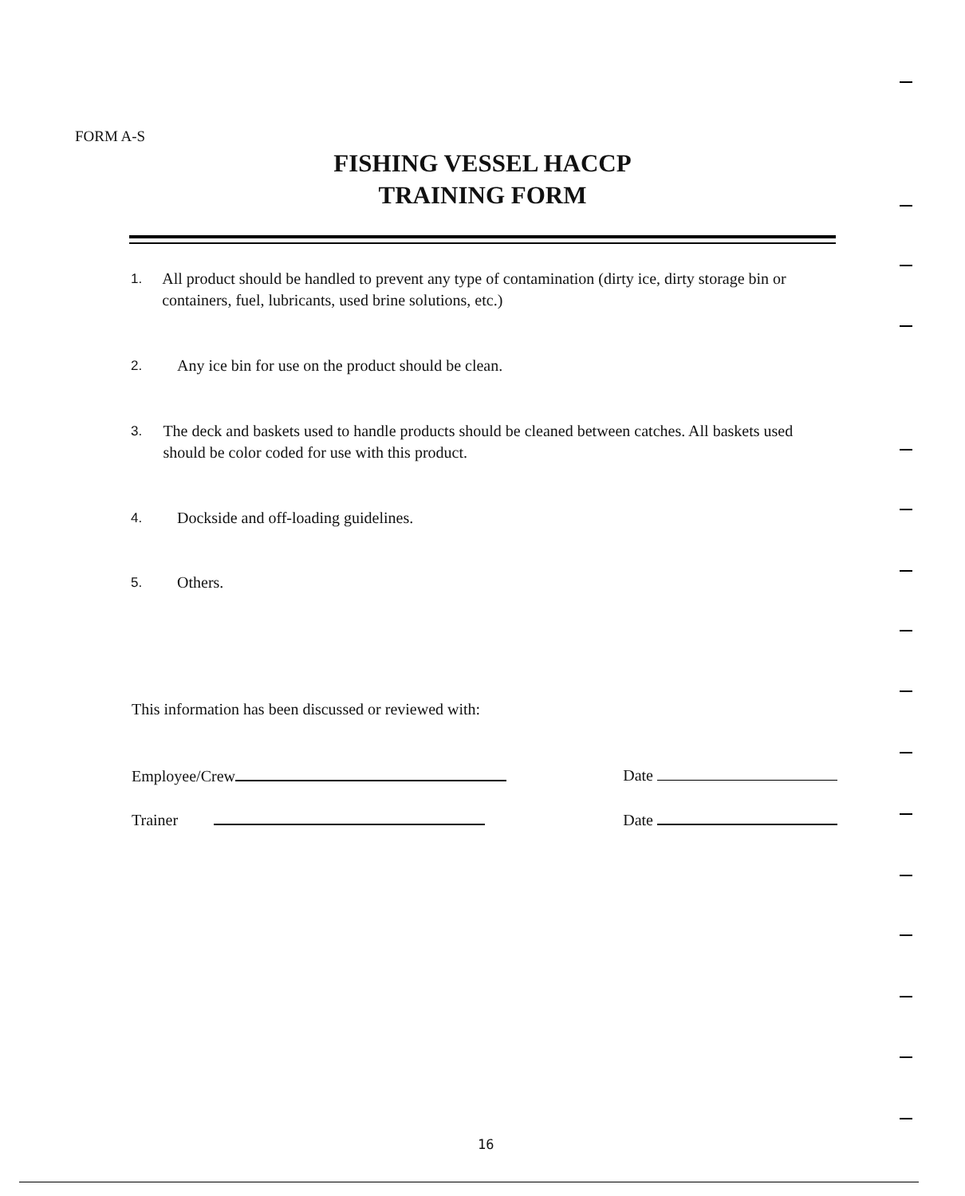FORM A-S
FISHING VESSEL HACCP
TRAINING FORM
1. All product should be handled to prevent any type of contamination (dirty ice, dirty storage bin or containers, fuel, lubricants, used brine solutions, etc.)
2. Any ice bin for use on the product should be clean.
3. The deck and baskets used to handle products should be cleaned between catches. All baskets used should be color coded for use with this product.
4. Dockside and off-loading guidelines.
5. Others.
This information has been discussed or reviewed with:
Employee/Crew Date
Trainer Date
16